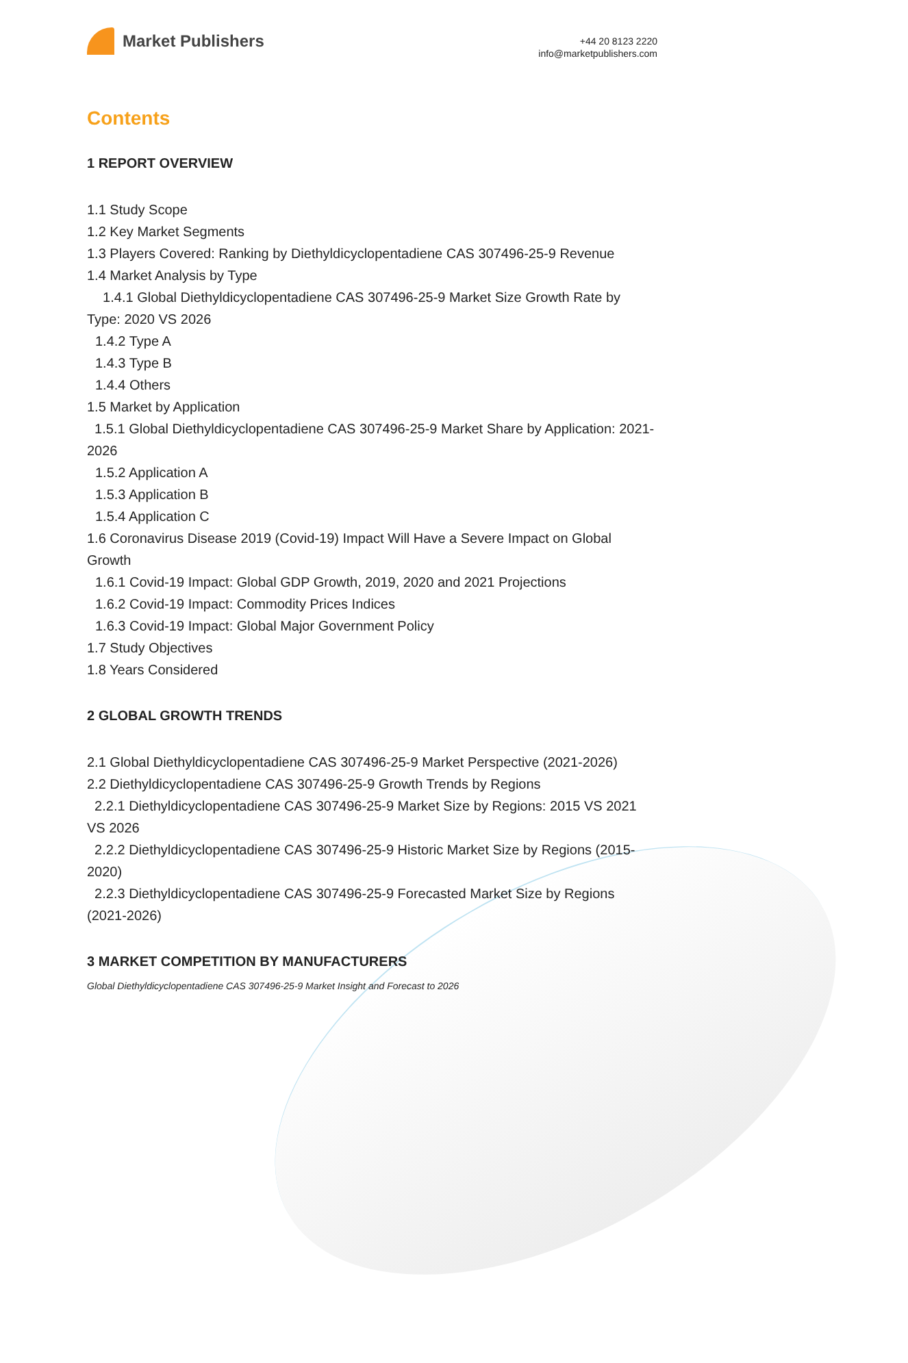Market Publishers
+44 20 8123 2220
info@marketpublishers.com
Contents
1 REPORT OVERVIEW
1.1 Study Scope
1.2 Key Market Segments
1.3 Players Covered: Ranking by Diethyldicyclopentadiene CAS 307496-25-9 Revenue
1.4 Market Analysis by Type
1.4.1 Global Diethyldicyclopentadiene CAS 307496-25-9 Market Size Growth Rate by Type: 2020 VS 2026
1.4.2 Type A
1.4.3 Type B
1.4.4 Others
1.5 Market by Application
1.5.1 Global Diethyldicyclopentadiene CAS 307496-25-9 Market Share by Application: 2021-2026
1.5.2 Application A
1.5.3 Application B
1.5.4 Application C
1.6 Coronavirus Disease 2019 (Covid-19) Impact Will Have a Severe Impact on Global Growth
1.6.1 Covid-19 Impact: Global GDP Growth, 2019, 2020 and 2021 Projections
1.6.2 Covid-19 Impact: Commodity Prices Indices
1.6.3 Covid-19 Impact: Global Major Government Policy
1.7 Study Objectives
1.8 Years Considered
2 GLOBAL GROWTH TRENDS
2.1 Global Diethyldicyclopentadiene CAS 307496-25-9 Market Perspective (2021-2026)
2.2 Diethyldicyclopentadiene CAS 307496-25-9 Growth Trends by Regions
2.2.1 Diethyldicyclopentadiene CAS 307496-25-9 Market Size by Regions: 2015 VS 2021 VS 2026
2.2.2 Diethyldicyclopentadiene CAS 307496-25-9 Historic Market Size by Regions (2015-2020)
2.2.3 Diethyldicyclopentadiene CAS 307496-25-9 Forecasted Market Size by Regions (2021-2026)
3 MARKET COMPETITION BY MANUFACTURERS
Global Diethyldicyclopentadiene CAS 307496-25-9 Market Insight and Forecast to 2026